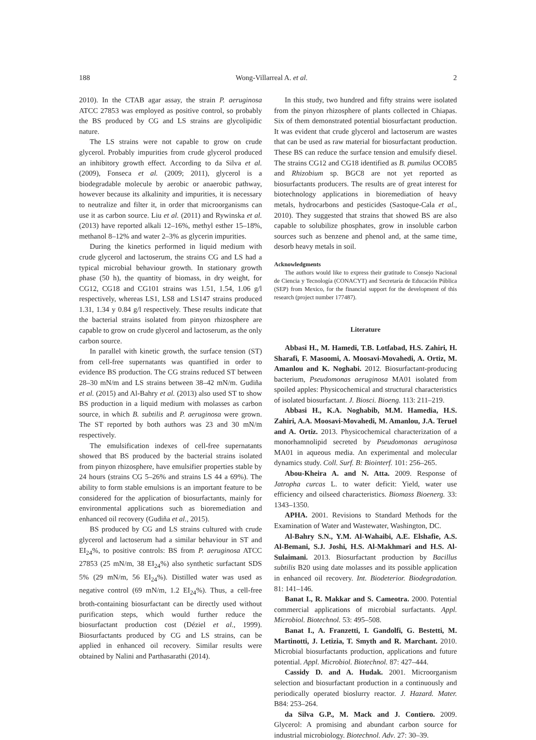188 Wong-Villarreal A. et al. 2
2010). In the CTAB agar assay, the strain P. aeruginosa ATCC 27853 was employed as positive control, so probably the BS produced by CG and LS strains are glycolipidic nature.
The LS strains were not capable to grow on crude glycerol. Probably impurities from crude glycerol produced an inhibitory growth effect. According to da Silva et al. (2009), Fonseca et al. (2009; 2011), glycerol is a biodegradable molecule by aerobic or anaerobic pathway, however because its alkalinity and impurities, it is necessary to neutralize and filter it, in order that microorganisms can use it as carbon source. Liu et al. (2011) and Rywinska et al. (2013) have reported alkali 12–16%, methyl esther 15–18%, methanol 8–12% and water 2–3% as glycerin impurities.
During the kinetics performed in liquid medium with crude glycerol and lactoserum, the strains CG and LS had a typical microbial behaviour growth. In stationary growth phase (50 h), the quantity of biomass, in dry weight, for CG12, CG18 and CG101 strains was 1.51, 1.54, 1.06 g/l respectively, whereas LS1, LS8 and LS147 strains produced 1.31, 1.34 y 0.84 g/l respectively. These results indicate that the bacterial strains isolated from pinyon rhizosphere are capable to grow on crude glycerol and lactoserum, as the only carbon source.
In parallel with kinetic growth, the surface tension (ST) from cell-free supernatants was quantified in order to evidence BS production. The CG strains reduced ST between 28–30 mN/m and LS strains between 38–42 mN/m. Gudiña et al. (2015) and Al-Bahry et al. (2013) also used ST to show BS production in a liquid medium with molasses as carbon source, in which B. subtilis and P. aeruginosa were grown. The ST reported by both authors was 23 and 30 mN/m respectively.
The emulsification indexes of cell-free supernatants showed that BS produced by the bacterial strains isolated from pinyon rhizosphere, have emulsifier properties stable by 24 hours (strains CG 5–26% and strains LS 44 a 69%). The ability to form stable emulsions is an important feature to be considered for the application of biosurfactants, mainly for environmental applications such as bioremediation and enhanced oil recovery (Gudiña et al., 2015).
BS produced by CG and LS strains cultured with crude glycerol and lactoserum had a similar behaviour in ST and EI<sub>24</sub>%, to positive controls: BS from P. aeruginosa ATCC 27853 (25 mN/m, 38 EI<sub>24</sub>%) also synthetic surfactant SDS 5% (29 mN/m, 56 EI<sub>24</sub>%). Distilled water was used as negative control (69 mN/m, 1.2 EI<sub>24</sub>%). Thus, a cell-free broth-containing biosurfactant can be directly used without purification steps, which would further reduce the biosurfactant production cost (Déziel et al., 1999). Biosurfactants produced by CG and LS strains, can be applied in enhanced oil recovery. Similar results were obtained by Nalini and Parthasarathi (2014).
In this study, two hundred and fifty strains were isolated from the pinyon rhizosphere of plants collected in Chiapas. Six of them demonstrated potential biosurfactant production. It was evident that crude glycerol and lactoserum are wastes that can be used as raw material for biosurfactant production. These BS can reduce the surface tension and emulsify diesel. The strains CG12 and CG18 identified as B. pumilus OCOB5 and Rhizobium sp. BGC8 are not yet reported as biosurfactants producers. The results are of great interest for biotechnology applications in bioremediation of heavy metals, hydrocarbons and pesticides (Sastoque-Cala et al., 2010). They suggested that strains that showed BS are also capable to solubilize phosphates, grow in insoluble carbon sources such as benzene and phenol and, at the same time, desorb heavy metals in soil.
Acknowledgments
The authors would like to express their gratitude to Consejo Nacional de Ciencia y Tecnología (CONACYT) and Secretaría de Educación Pública (SEP) from Mexico, for the financial support for the development of this research (project number 177487).
Literature
Abbasi H., M. Hamedi, T.B. Lotfabad, H.S. Zahiri, H. Sharafi, F. Masoomi, A. Moosavi-Movahedi, A. Ortiz, M. Amanlou and K. Noghabi. 2012. Biosurfactant-producing bacterium, Pseudomonas aeruginosa MA01 isolated from spoiled apples: Physicochemical and structural characteristics of isolated biosurfactant. J. Biosci. Bioeng. 113: 211–219.
Abbasi H., K.A. Noghabib, M.M. Hamedia, H.S. Zahiri, A.A. Moosavi-Movahedi, M. Amanlou, J.A. Teruel and A. Ortiz. 2013. Physicochemical characterization of a monorhamnolipid secreted by Pseudomonas aeruginosa MA01 in aqueous media. An experimental and molecular dynamics study. Coll. Surf. B: Biointerf. 101: 256–265.
Abou-Kheira A. and N. Atta. 2009. Response of Jatropha curcas L. to water deficit: Yield, water use efficiency and oilseed characteristics. Biomass Bioenerg. 33: 1343–1350.
APHA. 2001. Revisions to Standard Methods for the Examination of Water and Wastewater, Washington, DC.
Al-Bahry S.N., Y.M. Al-Wahaibi, A.E. Elshafie, A.S. Al-Bemani, S.J. Joshi, H.S. Al-Makhmari and H.S. Al-Sulaimani. 2013. Biosurfactant production by Bacillus subtilis B20 using date molasses and its possible application in enhanced oil recovery. Int. Biodeterior. Biodegradation. 81: 141–146.
Banat I., R. Makkar and S. Cameotra. 2000. Potential commercial applications of microbial surfactants. Appl. Microbiol. Biotechnol. 53: 495–508.
Banat I., A. Franzetti, I. Gandolfi, G. Bestetti, M. Martinotti, J. Letizia, T. Smyth and R. Marchant. 2010. Microbial biosurfactants production, applications and future potential. Appl. Microbiol. Biotechnol. 87: 427–444.
Cassidy D. and A. Hudak. 2001. Microorganism selection and biosurfactant production in a continuously and periodically operated bioslurry reactor. J. Hazard. Mater. B84: 253–264.
da Silva G.P., M. Mack and J. Contiero. 2009. Glycerol: A promising and abundant carbon source for industrial microbiology. Biotechnol. Adv. 27: 30–39.